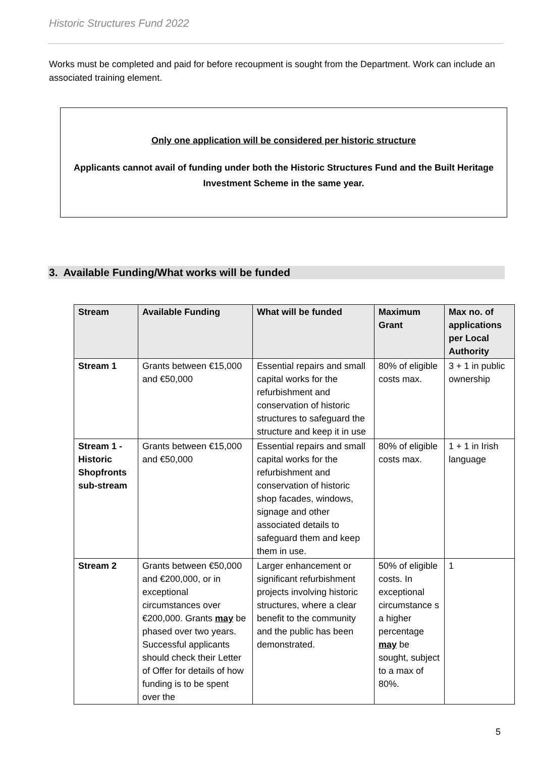Historic Structures Fund 2022
Works must be completed and paid for before recoupment is sought from the Department. Work can include an associated training element.
Only one application will be considered per historic structure
Applicants cannot avail of funding under both the Historic Structures Fund and the Built Heritage Investment Scheme in the same year.
3. Available Funding/What works will be funded
| Stream | Available Funding | What will be funded | Maximum Grant | Max no. of applications per Local Authority |
| --- | --- | --- | --- | --- |
| Stream 1 | Grants between €15,000 and €50,000 | Essential repairs and small capital works for the refurbishment and conservation of historic structures to safeguard the structure and keep it in use | 80% of eligible costs max. | 3 + 1 in public ownership |
| Stream 1 - Historic Shopfronts sub-stream | Grants between €15,000 and €50,000 | Essential repairs and small capital works for the refurbishment and conservation of historic shop facades, windows, signage and other associated details to safeguard them and keep them in use. | 80% of eligible costs max. | 1 + 1 in Irish language |
| Stream 2 | Grants between €50,000 and €200,000, or in exceptional circumstances over €200,000. Grants may be phased over two years. Successful applicants should check their Letter of Offer for details of how funding is to be spent over the | Larger enhancement or significant refurbishment projects involving historic structures, where a clear benefit to the community and the public has been demonstrated. | 50% of eligible costs. In exceptional circumstance s a higher percentage may be sought, subject to a max of 80%. | 1 |
5